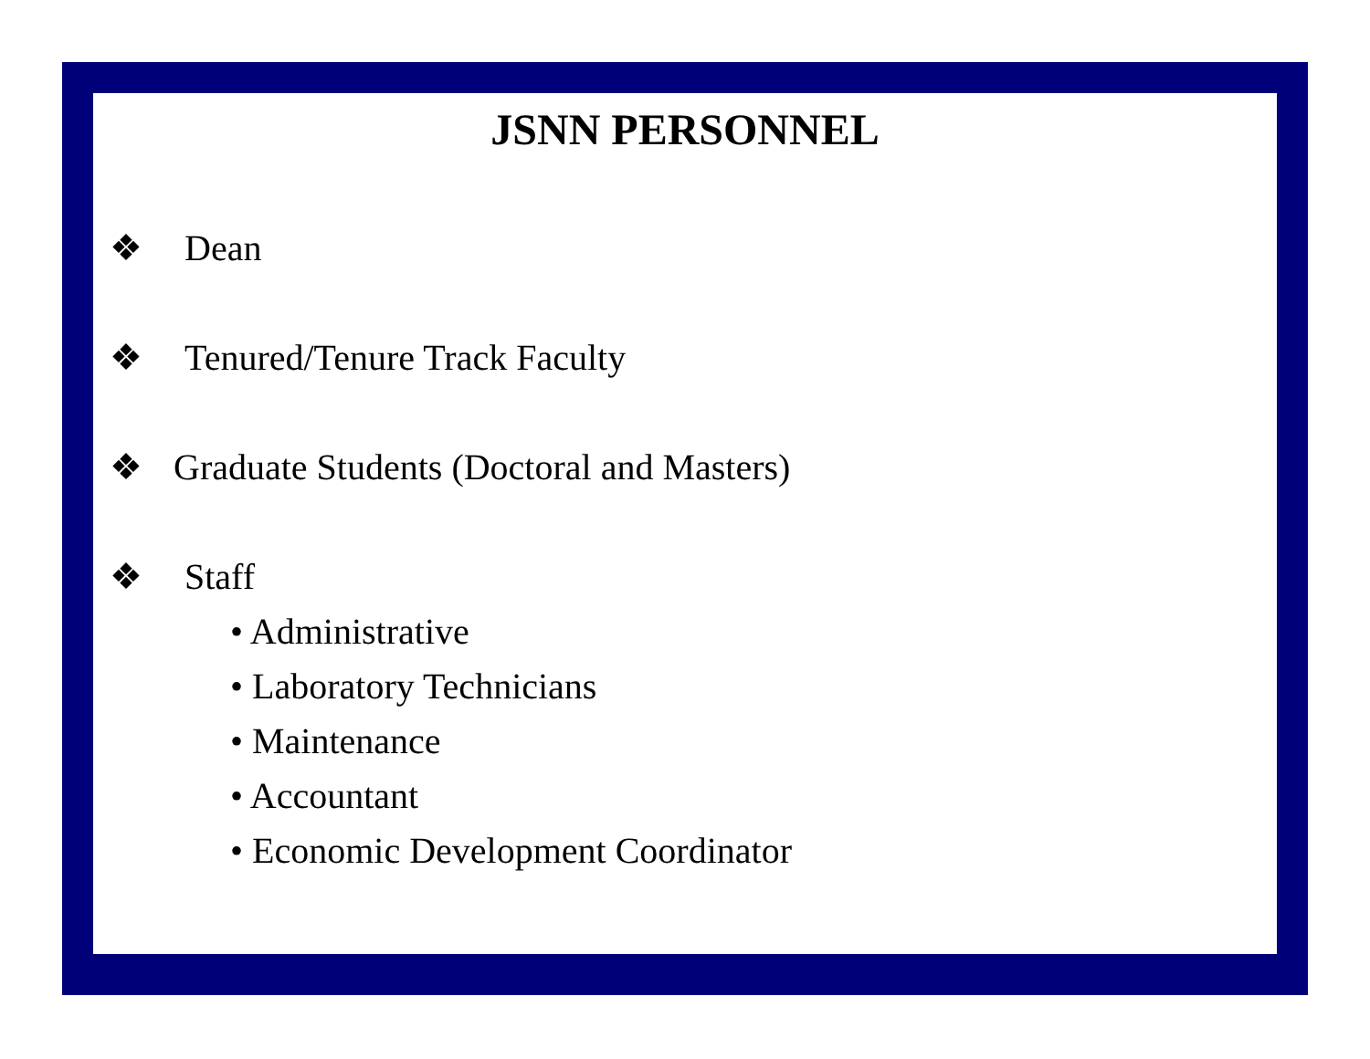JSNN PERSONNEL
❖ Dean
❖ Tenured/Tenure Track Faculty
❖ Graduate Students (Doctoral and Masters)
❖ Staff
• Administrative
• Laboratory Technicians
• Maintenance
• Accountant
• Economic Development Coordinator